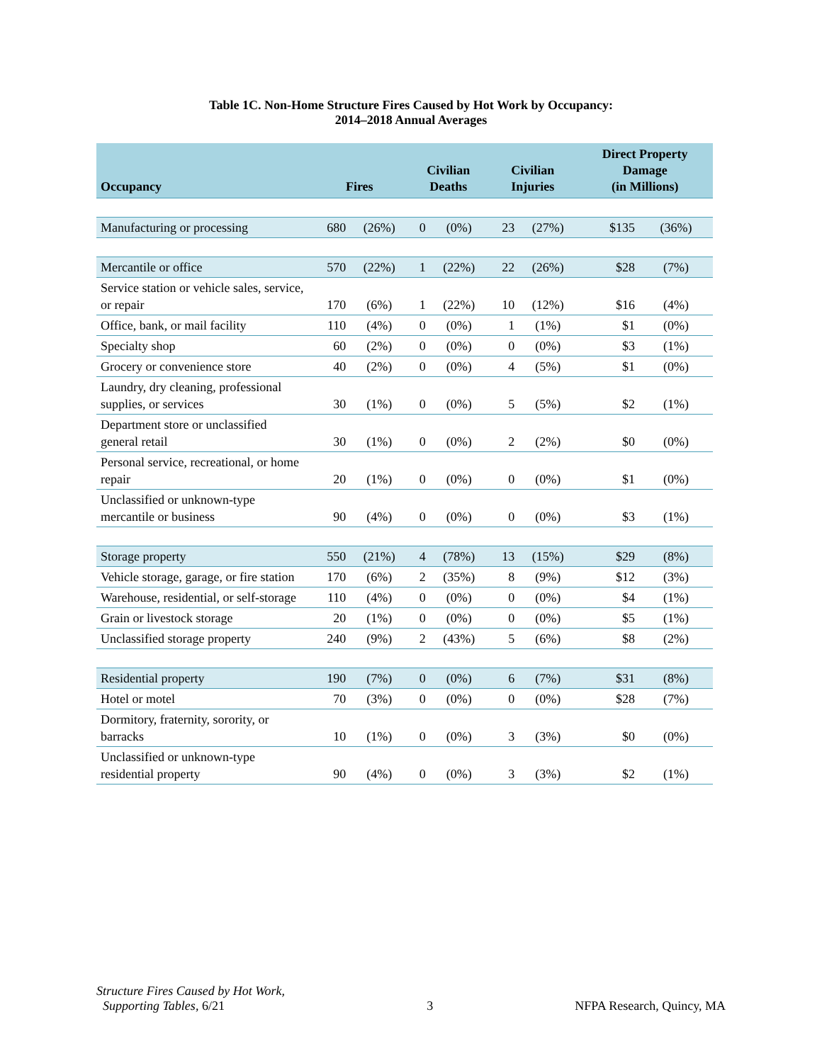Table 1C. Non-Home Structure Fires Caused by Hot Work by Occupancy:
2014–2018 Annual Averages
| Occupancy | Fires | | Civilian Deaths | | Civilian Injuries | | Direct Property Damage (in Millions) | |
| --- | --- | --- | --- | --- | --- | --- | --- | --- |
| Manufacturing or processing | 680 | (26%) | 0 | (0%) | 23 | (27%) | $135 | (36%) |
| Mercantile or office | 570 | (22%) | 1 | (22%) | 22 | (26%) | $28 | (7%) |
| Service station or vehicle sales, service, or repair | 170 | (6%) | 1 | (22%) | 10 | (12%) | $16 | (4%) |
| Office, bank, or mail facility | 110 | (4%) | 0 | (0%) | 1 | (1%) | $1 | (0%) |
| Specialty shop | 60 | (2%) | 0 | (0%) | 0 | (0%) | $3 | (1%) |
| Grocery or convenience store | 40 | (2%) | 0 | (0%) | 4 | (5%) | $1 | (0%) |
| Laundry, dry cleaning, professional supplies, or services | 30 | (1%) | 0 | (0%) | 5 | (5%) | $2 | (1%) |
| Department store or unclassified general retail | 30 | (1%) | 0 | (0%) | 2 | (2%) | $0 | (0%) |
| Personal service, recreational, or home repair | 20 | (1%) | 0 | (0%) | 0 | (0%) | $1 | (0%) |
| Unclassified or unknown-type mercantile or business | 90 | (4%) | 0 | (0%) | 0 | (0%) | $3 | (1%) |
| Storage property | 550 | (21%) | 4 | (78%) | 13 | (15%) | $29 | (8%) |
| Vehicle storage, garage, or fire station | 170 | (6%) | 2 | (35%) | 8 | (9%) | $12 | (3%) |
| Warehouse, residential, or self-storage | 110 | (4%) | 0 | (0%) | 0 | (0%) | $4 | (1%) |
| Grain or livestock storage | 20 | (1%) | 0 | (0%) | 0 | (0%) | $5 | (1%) |
| Unclassified storage property | 240 | (9%) | 2 | (43%) | 5 | (6%) | $8 | (2%) |
| Residential property | 190 | (7%) | 0 | (0%) | 6 | (7%) | $31 | (8%) |
| Hotel or motel | 70 | (3%) | 0 | (0%) | 0 | (0%) | $28 | (7%) |
| Dormitory, fraternity, sorority, or barracks | 10 | (1%) | 0 | (0%) | 3 | (3%) | $0 | (0%) |
| Unclassified or unknown-type residential property | 90 | (4%) | 0 | (0%) | 3 | (3%) | $2 | (1%) |
Structure Fires Caused by Hot Work,
Supporting Tables, 6/21
3
NFPA Research, Quincy, MA